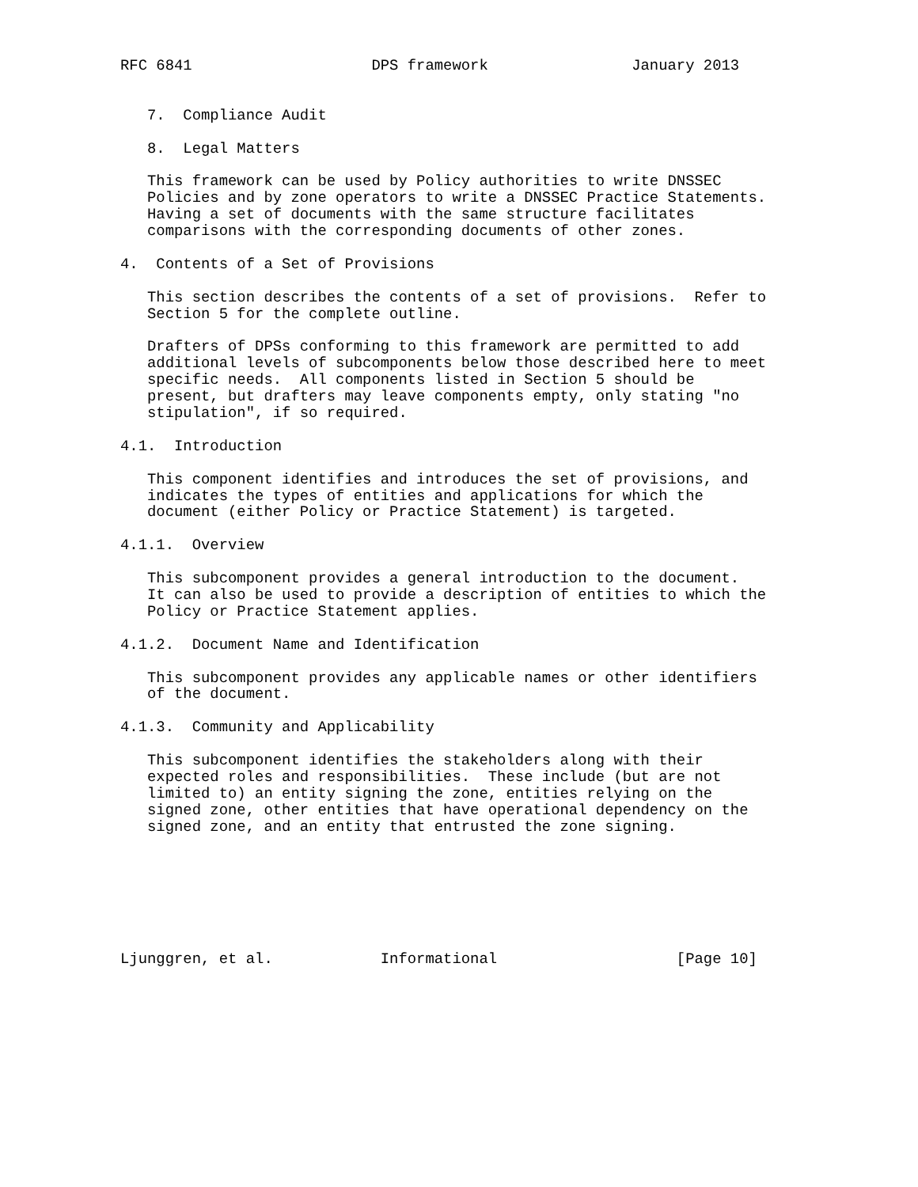RFC 6841                    DPS framework                January 2013


   7.  Compliance Audit

   8.  Legal Matters

   This framework can be used by Policy authorities to write DNSSEC
   Policies and by zone operators to write a DNSSEC Practice Statements.
   Having a set of documents with the same structure facilitates
   comparisons with the corresponding documents of other zones.

4.  Contents of a Set of Provisions

   This section describes the contents of a set of provisions.  Refer to
   Section 5 for the complete outline.

   Drafters of DPSs conforming to this framework are permitted to add
   additional levels of subcomponents below those described here to meet
   specific needs.  All components listed in Section 5 should be
   present, but drafters may leave components empty, only stating "no
   stipulation", if so required.

4.1.  Introduction

   This component identifies and introduces the set of provisions, and
   indicates the types of entities and applications for which the
   document (either Policy or Practice Statement) is targeted.

4.1.1.  Overview

   This subcomponent provides a general introduction to the document.
   It can also be used to provide a description of entities to which the
   Policy or Practice Statement applies.

4.1.2.  Document Name and Identification

   This subcomponent provides any applicable names or other identifiers
   of the document.

4.1.3.  Community and Applicability

   This subcomponent identifies the stakeholders along with their
   expected roles and responsibilities.  These include (but are not
   limited to) an entity signing the zone, entities relying on the
   signed zone, other entities that have operational dependency on the
   signed zone, and an entity that entrusted the zone signing.







Ljunggren, et al.            Informational                    [Page 10]